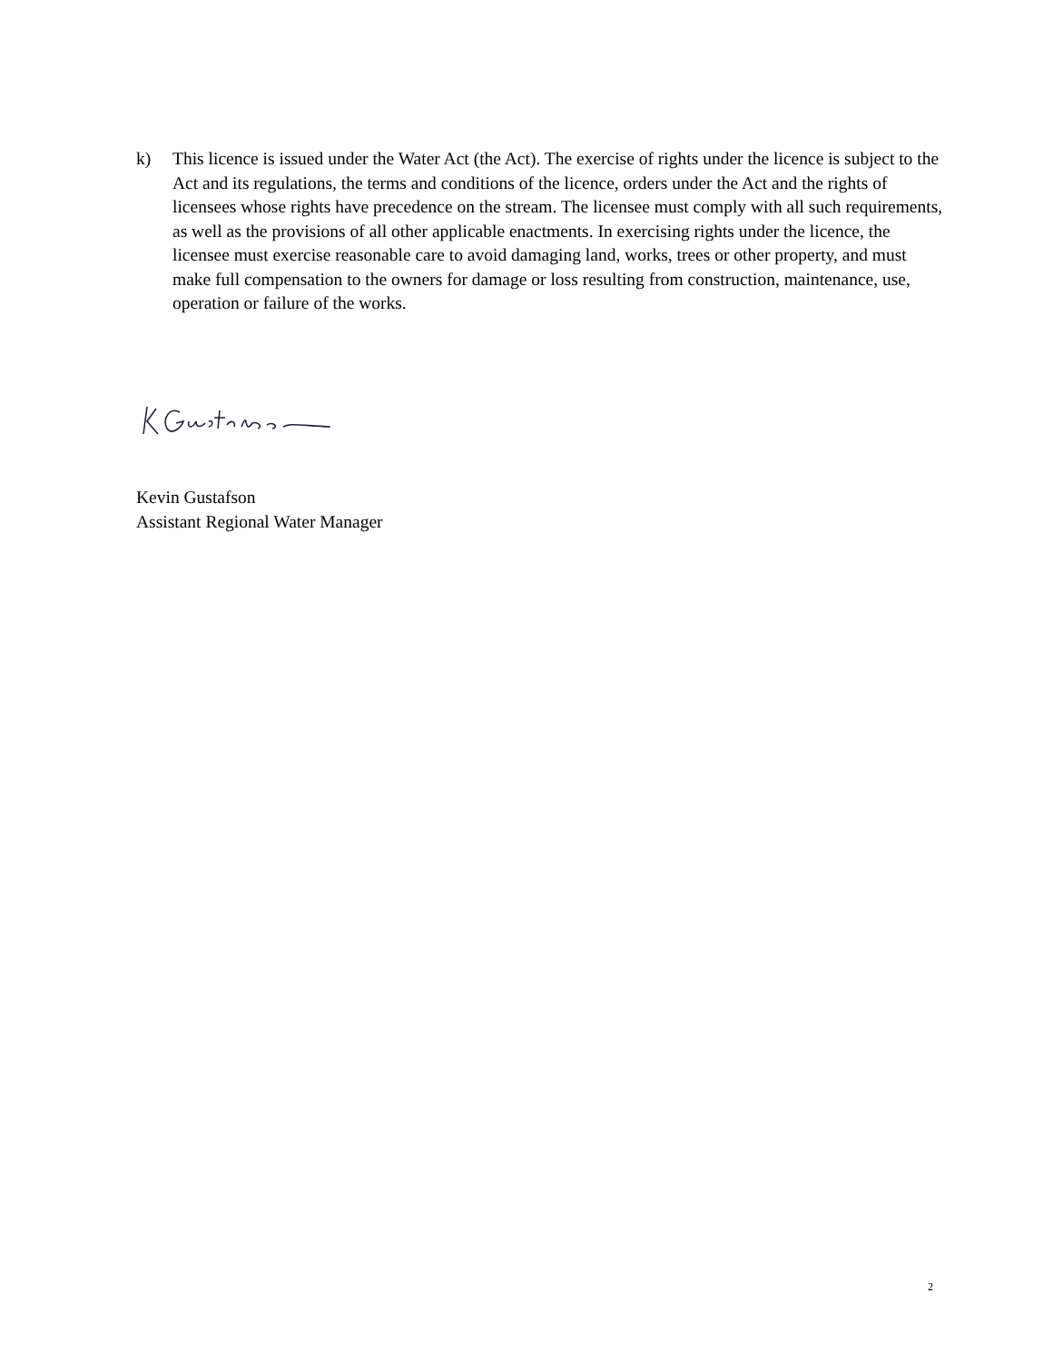k) This licence is issued under the Water Act (the Act). The exercise of rights under the licence is subject to the Act and its regulations, the terms and conditions of the licence, orders under the Act and the rights of licensees whose rights have precedence on the stream. The licensee must comply with all such requirements, as well as the provisions of all other applicable enactments. In exercising rights under the licence, the licensee must exercise reasonable care to avoid damaging land, works, trees or other property, and must make full compensation to the owners for damage or loss resulting from construction, maintenance, use, operation or failure of the works.
Kevin Gustafson
Assistant Regional Water Manager
2